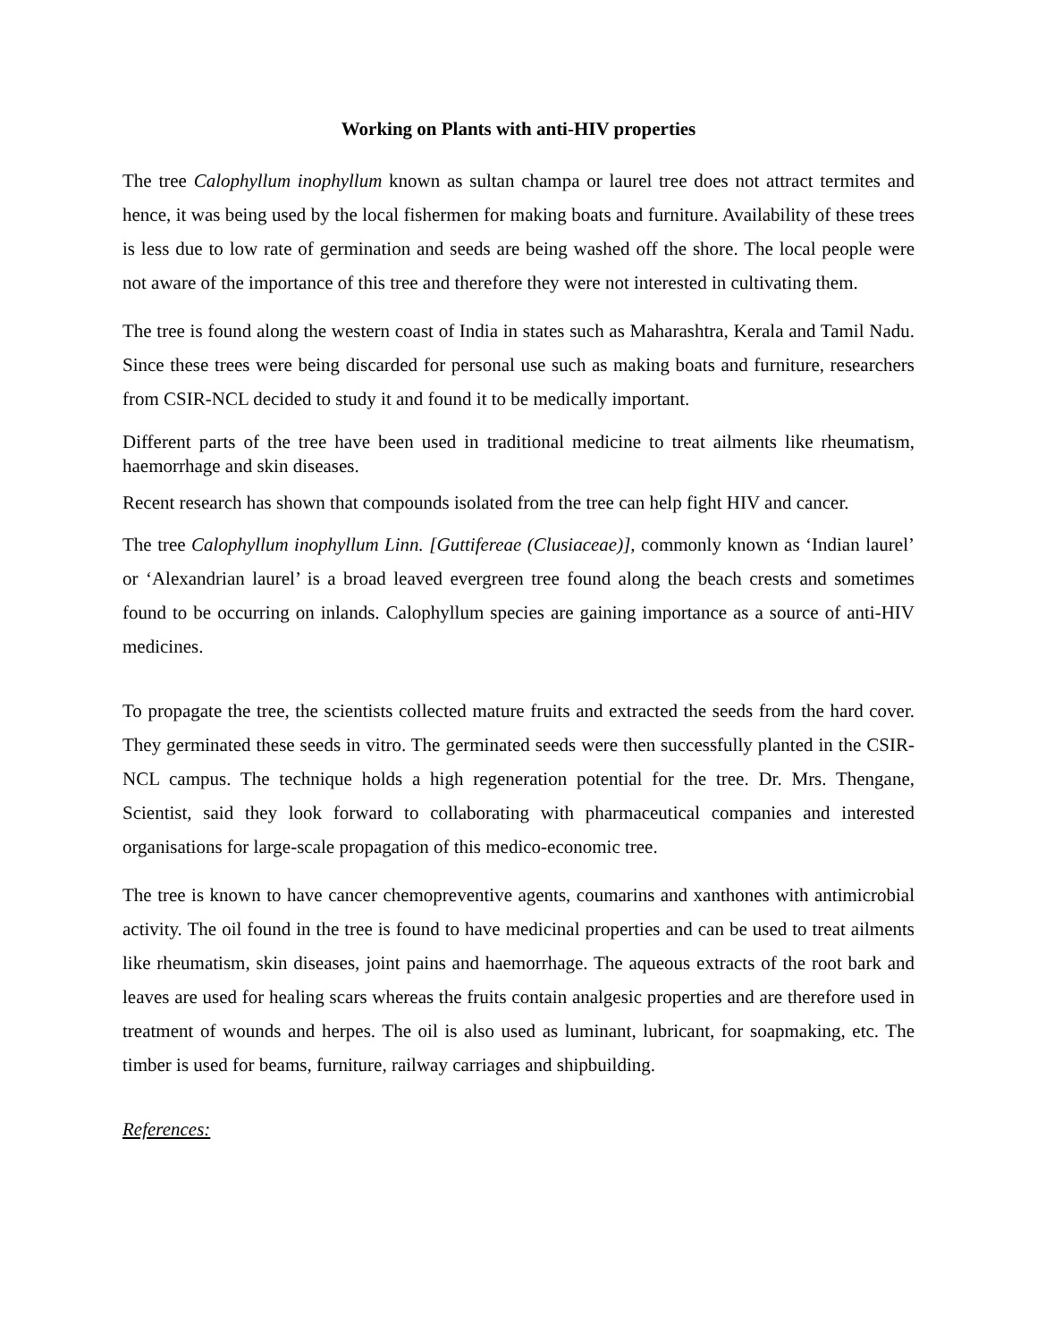Working on Plants with anti-HIV properties
The tree Calophyllum inophyllum known as sultan champa or laurel tree does not attract termites and hence, it was being used by the local fishermen for making boats and furniture. Availability of these trees is less due to low rate of germination and seeds are being washed off the shore. The local people were not aware of the importance of this tree and therefore they were not interested in cultivating them.
The tree is found along the western coast of India in states such as Maharashtra, Kerala and Tamil Nadu. Since these trees were being discarded for personal use such as making boats and furniture, researchers from CSIR-NCL decided to study it and found it to be medically important.
Different parts of the tree have been used in traditional medicine to treat ailments like rheumatism, haemorrhage and skin diseases.
Recent research has shown that compounds isolated from the tree can help fight HIV and cancer.
The tree Calophyllum inophyllum Linn. [Guttifereae (Clusiaceae)], commonly known as ‘Indian laurel’ or ‘Alexandrian laurel’ is a broad leaved evergreen tree found along the beach crests and sometimes found to be occurring on inlands. Calophyllum species are gaining importance as a source of anti-HIV medicines.
To propagate the tree, the scientists collected mature fruits and extracted the seeds from the hard cover. They germinated these seeds in vitro. The germinated seeds were then successfully planted in the CSIR-NCL campus. The technique holds a high regeneration potential for the tree. Dr. Mrs. Thengane, Scientist, said they look forward to collaborating with pharmaceutical companies and interested organisations for large-scale propagation of this medico-economic tree.
The tree is known to have cancer chemopreventive agents, coumarins and xanthones with antimicrobial activity. The oil found in the tree is found to have medicinal properties and can be used to treat ailments like rheumatism, skin diseases, joint pains and haemorrhage. The aqueous extracts of the root bark and leaves are used for healing scars whereas the fruits contain analgesic properties and are therefore used in treatment of wounds and herpes. The oil is also used as luminant, lubricant, for soapmaking, etc. The timber is used for beams, furniture, railway carriages and shipbuilding.
References: